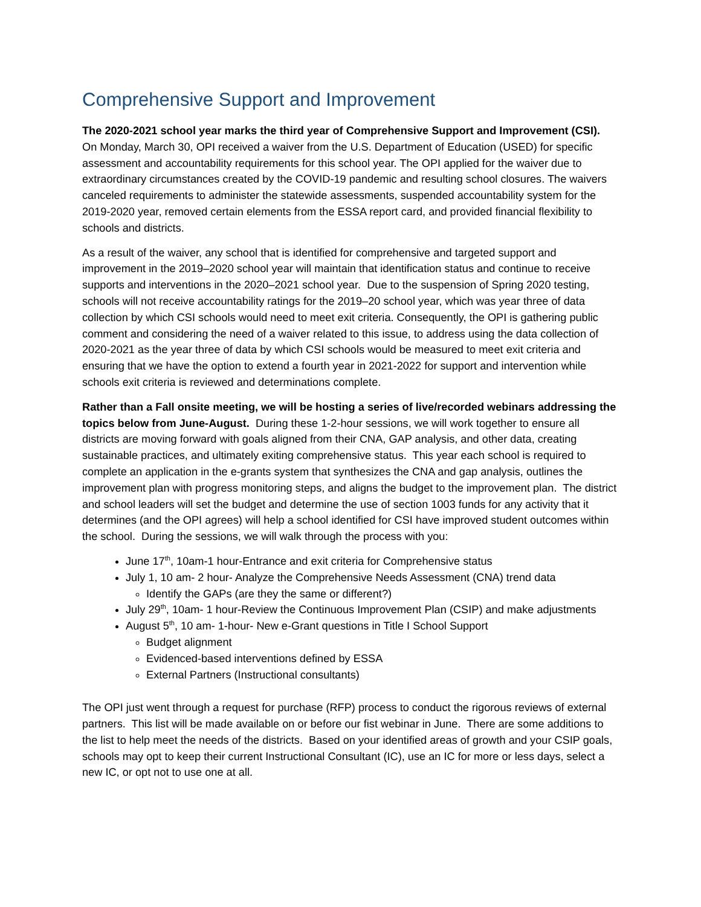Comprehensive Support and Improvement
The 2020-2021 school year marks the third year of Comprehensive Support and Improvement (CSI). On Monday, March 30, OPI received a waiver from the U.S. Department of Education (USED) for specific assessment and accountability requirements for this school year. The OPI applied for the waiver due to extraordinary circumstances created by the COVID-19 pandemic and resulting school closures. The waivers canceled requirements to administer the statewide assessments, suspended accountability system for the 2019-2020 year, removed certain elements from the ESSA report card, and provided financial flexibility to schools and districts.
As a result of the waiver, any school that is identified for comprehensive and targeted support and improvement in the 2019–2020 school year will maintain that identification status and continue to receive supports and interventions in the 2020–2021 school year. Due to the suspension of Spring 2020 testing, schools will not receive accountability ratings for the 2019–20 school year, which was year three of data collection by which CSI schools would need to meet exit criteria. Consequently, the OPI is gathering public comment and considering the need of a waiver related to this issue, to address using the data collection of 2020-2021 as the year three of data by which CSI schools would be measured to meet exit criteria and ensuring that we have the option to extend a fourth year in 2021-2022 for support and intervention while schools exit criteria is reviewed and determinations complete.
Rather than a Fall onsite meeting, we will be hosting a series of live/recorded webinars addressing the topics below from June-August. During these 1-2-hour sessions, we will work together to ensure all districts are moving forward with goals aligned from their CNA, GAP analysis, and other data, creating sustainable practices, and ultimately exiting comprehensive status. This year each school is required to complete an application in the e-grants system that synthesizes the CNA and gap analysis, outlines the improvement plan with progress monitoring steps, and aligns the budget to the improvement plan. The district and school leaders will set the budget and determine the use of section 1003 funds for any activity that it determines (and the OPI agrees) will help a school identified for CSI have improved student outcomes within the school. During the sessions, we will walk through the process with you:
June 17<sup>th</sup>, 10am-1 hour-Entrance and exit criteria for Comprehensive status
July 1, 10 am- 2 hour- Analyze the Comprehensive Needs Assessment (CNA) trend data
Identify the GAPs (are they the same or different?)
July 29<sup>th</sup>, 10am- 1 hour-Review the Continuous Improvement Plan (CSIP) and make adjustments
August 5<sup>th</sup>, 10 am- 1-hour- New e-Grant questions in Title I School Support
Budget alignment
Evidenced-based interventions defined by ESSA
External Partners (Instructional consultants)
The OPI just went through a request for purchase (RFP) process to conduct the rigorous reviews of external partners. This list will be made available on or before our fist webinar in June. There are some additions to the list to help meet the needs of the districts. Based on your identified areas of growth and your CSIP goals, schools may opt to keep their current Instructional Consultant (IC), use an IC for more or less days, select a new IC, or opt not to use one at all.